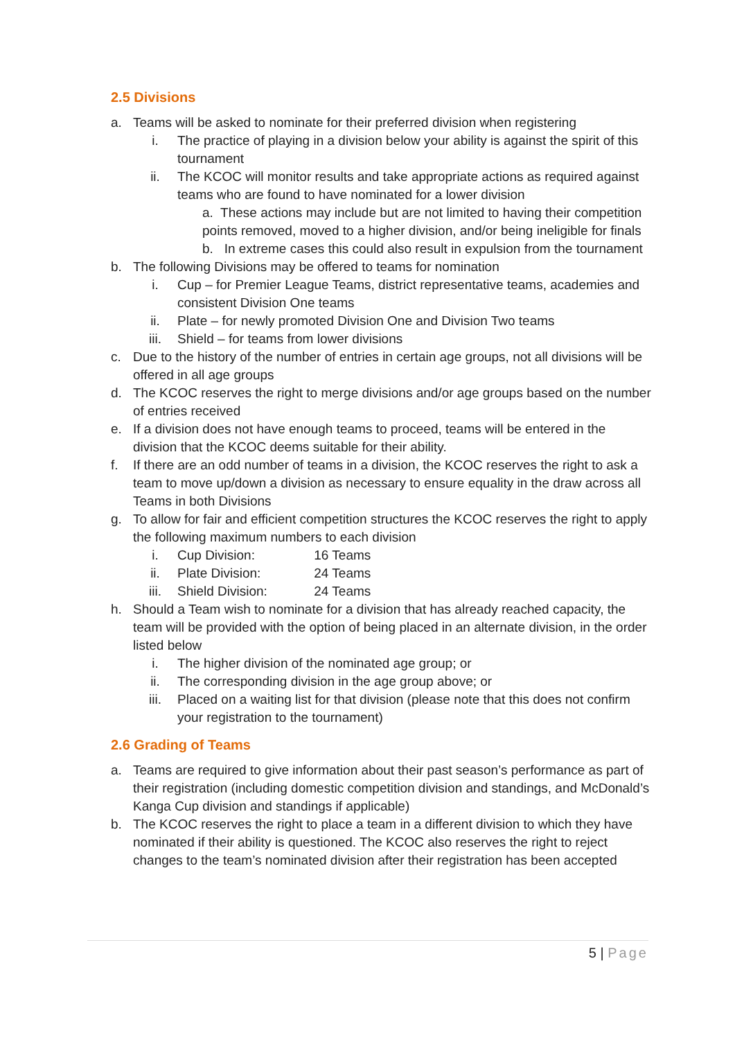2.5 Divisions
a. Teams will be asked to nominate for their preferred division when registering
i. The practice of playing in a division below your ability is against the spirit of this tournament
ii. The KCOC will monitor results and take appropriate actions as required against teams who are found to have nominated for a lower division
a. These actions may include but are not limited to having their competition points removed, moved to a higher division, and/or being ineligible for finals
b. In extreme cases this could also result in expulsion from the tournament
b. The following Divisions may be offered to teams for nomination
i. Cup – for Premier League Teams, district representative teams, academies and consistent Division One teams
ii. Plate – for newly promoted Division One and Division Two teams
iii. Shield – for teams from lower divisions
c. Due to the history of the number of entries in certain age groups, not all divisions will be offered in all age groups
d. The KCOC reserves the right to merge divisions and/or age groups based on the number of entries received
e. If a division does not have enough teams to proceed, teams will be entered in the division that the KCOC deems suitable for their ability.
f. If there are an odd number of teams in a division, the KCOC reserves the right to ask a team to move up/down a division as necessary to ensure equality in the draw across all Teams in both Divisions
g. To allow for fair and efficient competition structures the KCOC reserves the right to apply the following maximum numbers to each division
i. Cup Division: 16 Teams
ii. Plate Division: 24 Teams
iii. Shield Division: 24 Teams
h. Should a Team wish to nominate for a division that has already reached capacity, the team will be provided with the option of being placed in an alternate division, in the order listed below
i. The higher division of the nominated age group; or
ii. The corresponding division in the age group above; or
iii. Placed on a waiting list for that division (please note that this does not confirm your registration to the tournament)
2.6 Grading of Teams
a. Teams are required to give information about their past season’s performance as part of their registration (including domestic competition division and standings, and McDonald’s Kanga Cup division and standings if applicable)
b. The KCOC reserves the right to place a team in a different division to which they have nominated if their ability is questioned. The KCOC also reserves the right to reject changes to the team’s nominated division after their registration has been accepted
5 | Page